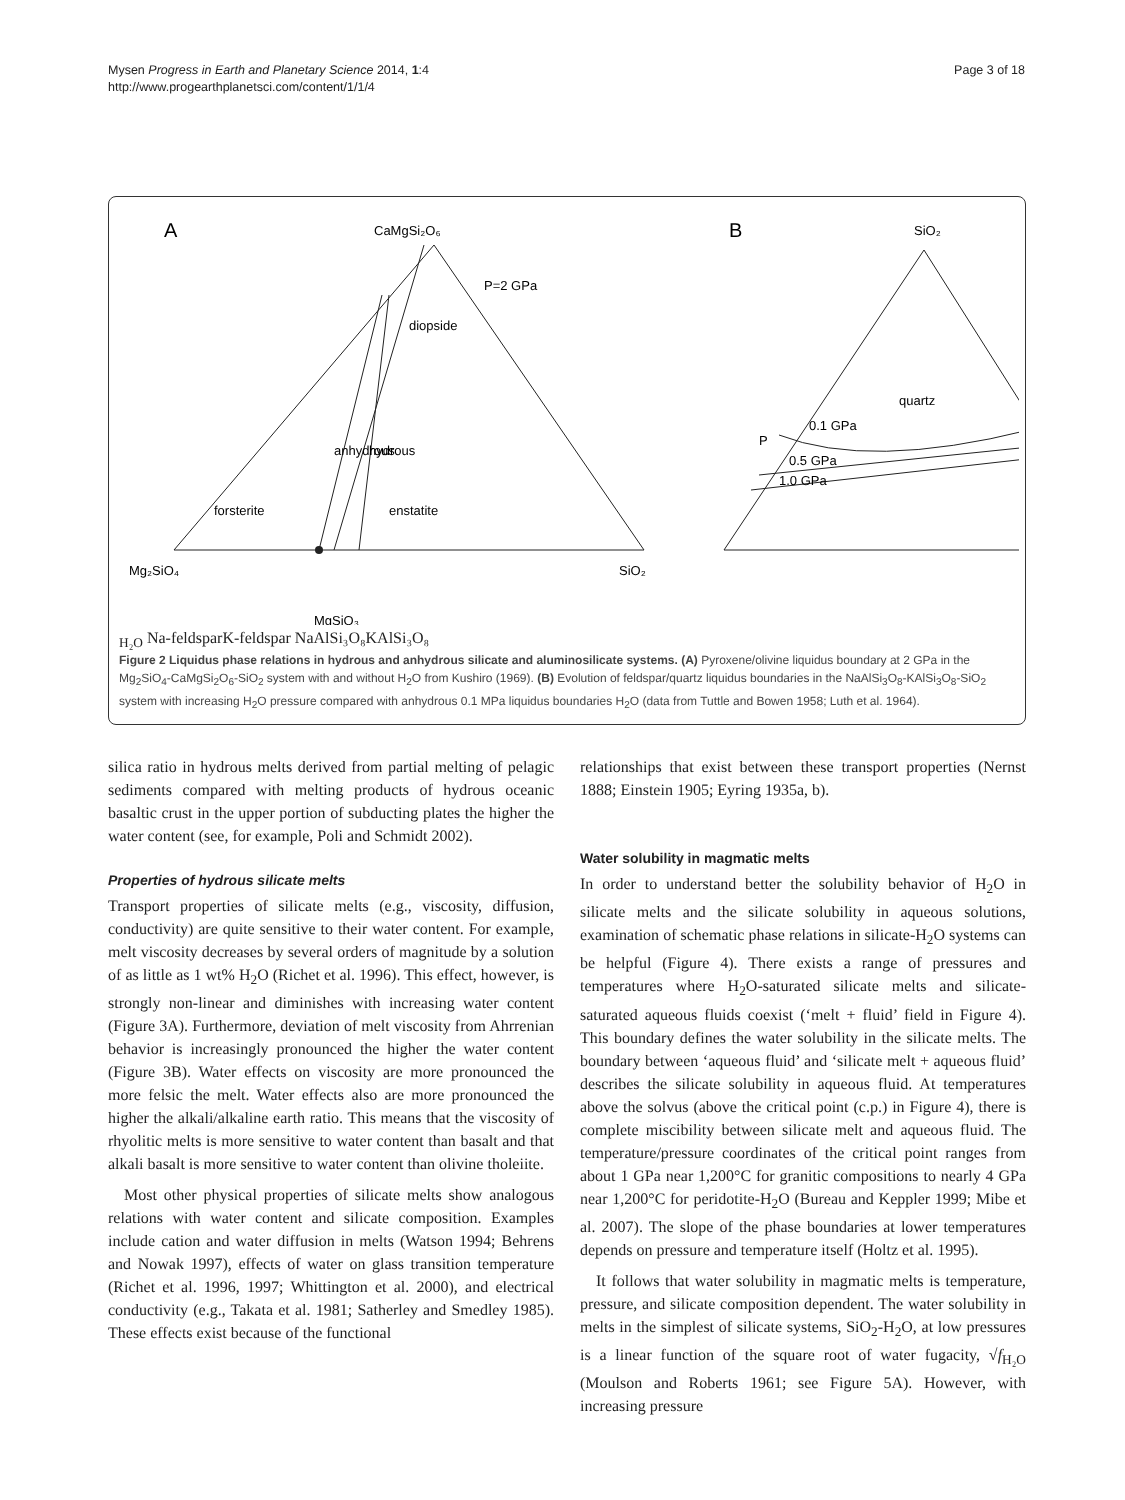Mysen Progress in Earth and Planetary Science 2014, 1:4
http://www.progearthplanetsci.com/content/1/1/4
Page 3 of 18
A
CaMgSi₂O₆
P=2 GPa
diopside
forsterite
enstatite
Mg₂SiO₄
SiO₂
MgSiO₃
anhydrous
hydrous
B
SiO₂
quartz
0.1 GPa
0.5 GPa
1.0 GPa
PH₂O
Na-feldspar
K-feldspar
NaAlSi₃O₈
KAlSi₃O₈
Figure 2 Liquidus phase relations in hydrous and anhydrous silicate and aluminosilicate systems. (A) Pyroxene/olivine liquidus boundary at 2 GPa in the Mg<sub>2</sub>SiO<sub>4</sub>-CaMgSi<sub>2</sub>O<sub>6</sub>-SiO<sub>2</sub> system with and without H<sub>2</sub>O from Kushiro (1969). (B) Evolution of feldspar/quartz liquidus boundaries in the NaAlSi<sub>3</sub>O<sub>8</sub>-KAlSi<sub>3</sub>O<sub>8</sub>-SiO<sub>2</sub> system with increasing H<sub>2</sub>O pressure compared with anhydrous 0.1 MPa liquidus boundaries H<sub>2</sub>O (data from Tuttle and Bowen 1958; Luth et al. 1964).
silica ratio in hydrous melts derived from partial melting of pelagic sediments compared with melting products of hydrous oceanic basaltic crust in the upper portion of subducting plates the higher the water content (see, for example, Poli and Schmidt 2002).
Properties of hydrous silicate melts
Transport properties of silicate melts (e.g., viscosity, diffusion, conductivity) are quite sensitive to their water content. For example, melt viscosity decreases by several orders of magnitude by a solution of as little as 1 wt% H<sub>2</sub>O (Richet et al. 1996). This effect, however, is strongly non-linear and diminishes with increasing water content (Figure 3A). Furthermore, deviation of melt viscosity from Ahrrenian behavior is increasingly pronounced the higher the water content (Figure 3B). Water effects on viscosity are more pronounced the more felsic the melt. Water effects also are more pronounced the higher the alkali/alkaline earth ratio. This means that the viscosity of rhyolitic melts is more sensitive to water content than basalt and that alkali basalt is more sensitive to water content than olivine tholeiite.
Most other physical properties of silicate melts show analogous relations with water content and silicate composition. Examples include cation and water diffusion in melts (Watson 1994; Behrens and Nowak 1997), effects of water on glass transition temperature (Richet et al. 1996, 1997; Whittington et al. 2000), and electrical conductivity (e.g., Takata et al. 1981; Satherley and Smedley 1985). These effects exist because of the functional
relationships that exist between these transport properties (Nernst 1888; Einstein 1905; Eyring 1935a, b).
Water solubility in magmatic melts
In order to understand better the solubility behavior of H<sub>2</sub>O in silicate melts and the silicate solubility in aqueous solutions, examination of schematic phase relations in silicate-H<sub>2</sub>O systems can be helpful (Figure 4). There exists a range of pressures and temperatures where H<sub>2</sub>O-saturated silicate melts and silicate-saturated aqueous fluids coexist (‘melt + fluid’ field in Figure 4). This boundary defines the water solubility in the silicate melts. The boundary between ‘aqueous fluid’ and ‘silicate melt + aqueous fluid’ describes the silicate solubility in aqueous fluid. At temperatures above the solvus (above the critical point (c.p.) in Figure 4), there is complete miscibility between silicate melt and aqueous fluid. The temperature/pressure coordinates of the critical point ranges from about 1 GPa near 1,200°C for granitic compositions to nearly 4 GPa near 1,200°C for peridotite-H<sub>2</sub>O (Bureau and Keppler 1999; Mibe et al. 2007). The slope of the phase boundaries at lower temperatures depends on pressure and temperature itself (Holtz et al. 1995).
It follows that water solubility in magmatic melts is temperature, pressure, and silicate composition dependent. The water solubility in melts in the simplest of silicate systems, SiO<sub>2</sub>-H<sub>2</sub>O, at low pressures is a linear function of the square root of water fugacity, √f<sub>H₂O</sub> (Moulson and Roberts 1961; see Figure 5A). However, with increasing pressure